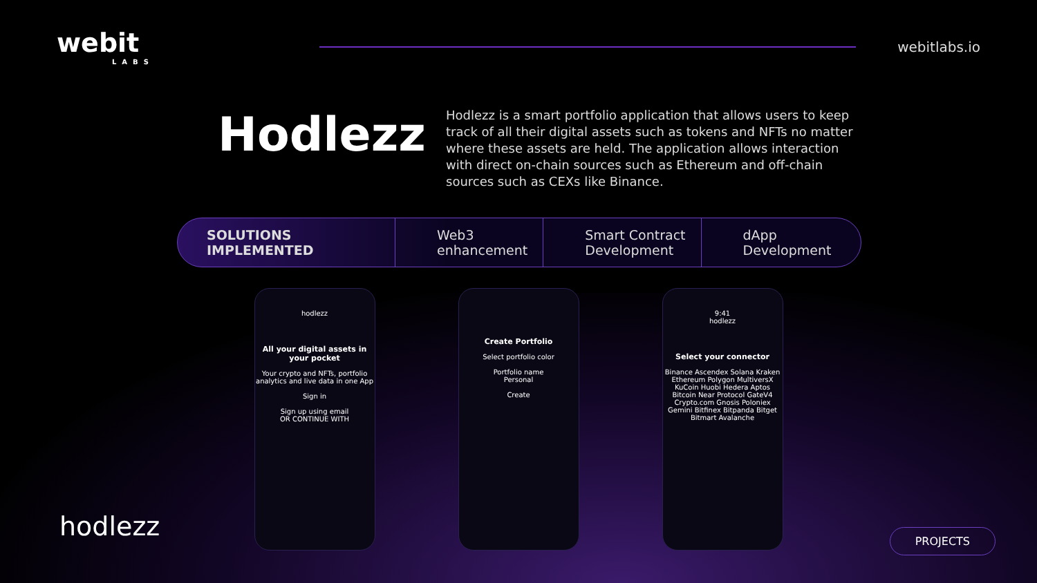webit
LABS
webitlabs.io
Hodlezz
Hodlezz is a smart portfolio application that allows users to keep track of all their digital assets such as tokens and NFTs no matter where these assets are held. The application allows interaction with direct on-chain sources such as Ethereum and off-chain sources such as CEXs like Binance.
SOLUTIONS IMPLEMENTED Web3
enhancement
Smart Contract
Development
dApp
Development
hodlezz
All your digital assets in your pocket
Your crypto and NFTs, portfolio analytics and live data in one App
Sign in
Sign up using email
OR CONTINUE WITH
Create Portfolio
Select portfolio color
Portfolio name
Personal
Create
9:41
hodlezz
Select your connector
Binance Ascendex Solana Kraken Ethereum Polygon MultiversX KuCoin Huobi Hedera Aptos Bitcoin Near Protocol GateV4 Crypto.com Gnosis Poloniex Gemini Bitfinex Bitpanda Bitget Bitmart Avalanche
hodlezz
PROJECTS